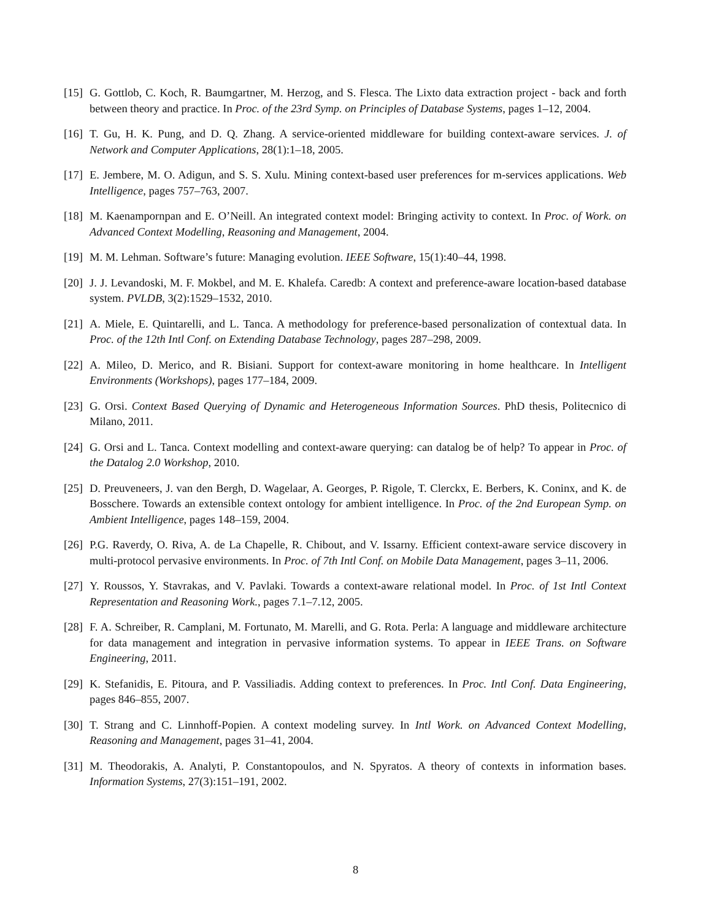[15]
G. Gottlob, C. Koch, R. Baumgartner, M. Herzog, and S. Flesca. The Lixto data extraction project - back and forth between theory and practice. In Proc. of the 23rd Symp. on Principles of Database Systems, pages 1–12, 2004.
[16]
T. Gu, H. K. Pung, and D. Q. Zhang. A service-oriented middleware for building context-aware services. J. of Network and Computer Applications, 28(1):1–18, 2005.
[17]
E. Jembere, M. O. Adigun, and S. S. Xulu. Mining context-based user preferences for m-services applications. Web Intelligence, pages 757–763, 2007.
[18]
M. Kaenampornpan and E. O’Neill. An integrated context model: Bringing activity to context. In Proc. of Work. on Advanced Context Modelling, Reasoning and Management, 2004.
[19]
M. M. Lehman. Software’s future: Managing evolution. IEEE Software, 15(1):40–44, 1998.
[20]
J. J. Levandoski, M. F. Mokbel, and M. E. Khalefa. Caredb: A context and preference-aware location-based database system. PVLDB, 3(2):1529–1532, 2010.
[21]
A. Miele, E. Quintarelli, and L. Tanca. A methodology for preference-based personalization of contextual data. In Proc. of the 12th Intl Conf. on Extending Database Technology, pages 287–298, 2009.
[22]
A. Mileo, D. Merico, and R. Bisiani. Support for context-aware monitoring in home healthcare. In Intelligent Environments (Workshops), pages 177–184, 2009.
[23]
G. Orsi. Context Based Querying of Dynamic and Heterogeneous Information Sources. PhD thesis, Politecnico di Milano, 2011.
[24]
G. Orsi and L. Tanca. Context modelling and context-aware querying: can datalog be of help? To appear in Proc. of the Datalog 2.0 Workshop, 2010.
[25]
D. Preuveneers, J. van den Bergh, D. Wagelaar, A. Georges, P. Rigole, T. Clerckx, E. Berbers, K. Coninx, and K. de Bosschere. Towards an extensible context ontology for ambient intelligence. In Proc. of the 2nd European Symp. on Ambient Intelligence, pages 148–159, 2004.
[26]
P.G. Raverdy, O. Riva, A. de La Chapelle, R. Chibout, and V. Issarny. Efficient context-aware service discovery in multi-protocol pervasive environments. In Proc. of 7th Intl Conf. on Mobile Data Management, pages 3–11, 2006.
[27]
Y. Roussos, Y. Stavrakas, and V. Pavlaki. Towards a context-aware relational model. In Proc. of 1st Intl Context Representation and Reasoning Work., pages 7.1–7.12, 2005.
[28]
F. A. Schreiber, R. Camplani, M. Fortunato, M. Marelli, and G. Rota. Perla: A language and middleware architecture for data management and integration in pervasive information systems. To appear in IEEE Trans. on Software Engineering, 2011.
[29]
K. Stefanidis, E. Pitoura, and P. Vassiliadis. Adding context to preferences. In Proc. Intl Conf. Data Engineering, pages 846–855, 2007.
[30]
T. Strang and C. Linnhoff-Popien. A context modeling survey. In Intl Work. on Advanced Context Modelling, Reasoning and Management, pages 31–41, 2004.
[31]
M. Theodorakis, A. Analyti, P. Constantopoulos, and N. Spyratos. A theory of contexts in information bases. Information Systems, 27(3):151–191, 2002.
8